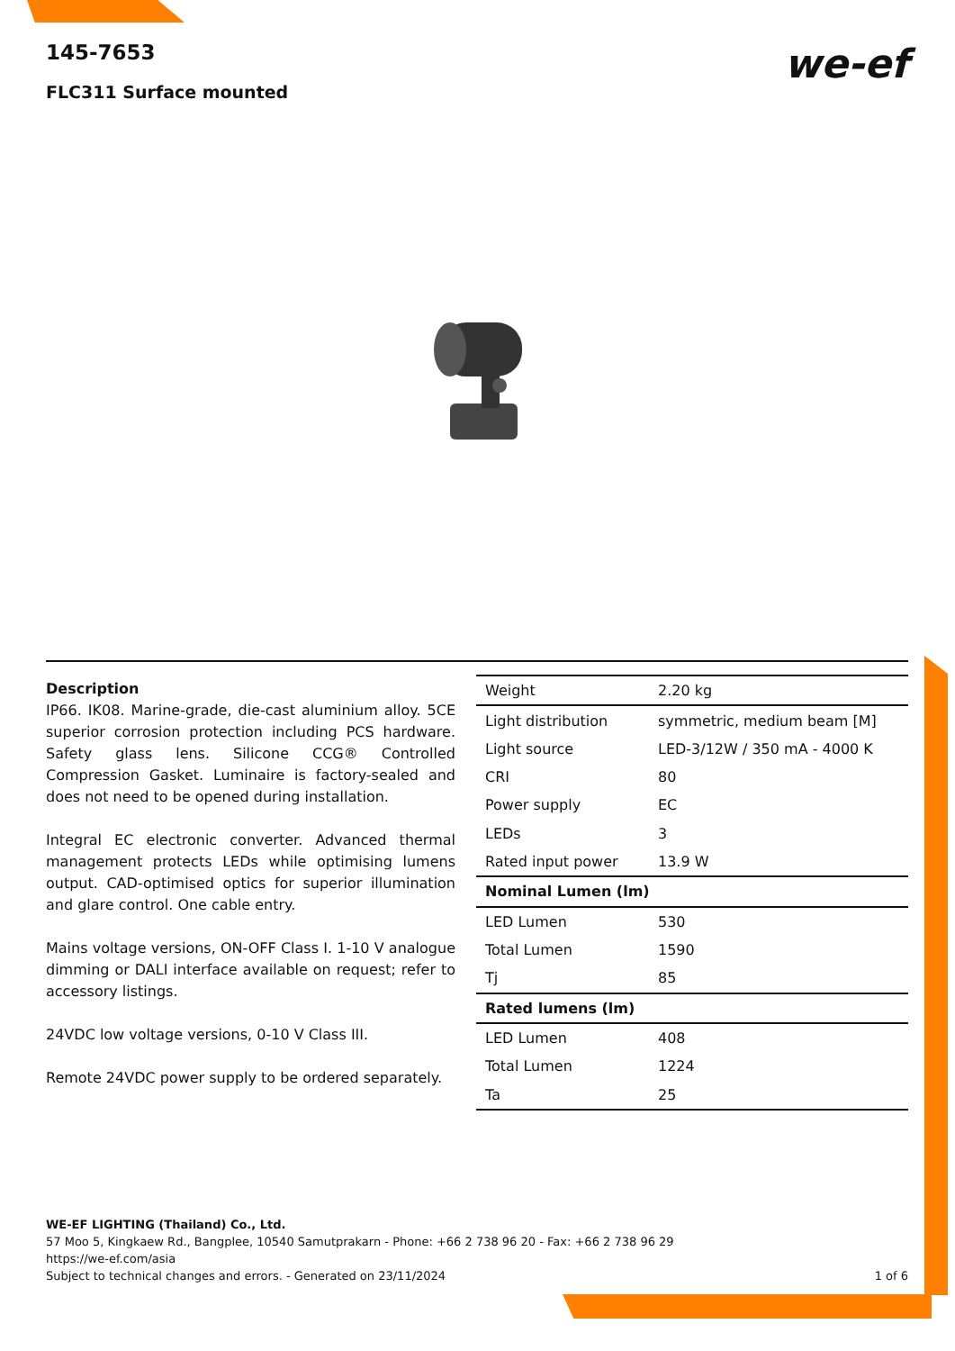145-7653
FLC311 Surface mounted
we-ef
Description
IP66. IK08. Marine-grade, die-cast aluminium alloy. 5CE superior corrosion protection including PCS hardware. Safety glass lens. Silicone CCG® Controlled Compression Gasket. Luminaire is factory-sealed and does not need to be opened during installation.
Integral EC electronic converter. Advanced thermal management protects LEDs while optimising lumens output. CAD-optimised optics for superior illumination and glare control. One cable entry.
Mains voltage versions, ON-OFF Class I. 1-10 V analogue dimming or DALI interface available on request; refer to accessory listings.
24VDC low voltage versions, 0-10 V Class III.
Remote 24VDC power supply to be ordered separately.
| Weight | 2.20 kg |
| Light distribution | symmetric, medium beam [M] |
| Light source | LED-3/12W / 350 mA - 4000 K |
| CRI | 80 |
| Power supply | EC |
| LEDs | 3 |
| Rated input power | 13.9 W |
| Nominal Lumen (lm) | |
| LED Lumen | 530 |
| Total Lumen | 1590 |
| Tj | 85 |
| Rated lumens (lm) | |
| LED Lumen | 408 |
| Total Lumen | 1224 |
| Ta | 25 |
WE-EF LIGHTING (Thailand) Co., Ltd.
57 Moo 5, Kingkaew Rd., Bangplee, 10540 Samutprakarn - Phone: +66 2 738 96 20 - Fax: +66 2 738 96 29
https://we-ef.com/asia
Subject to technical changes and errors. - Generated on 23/11/2024 1 of 6